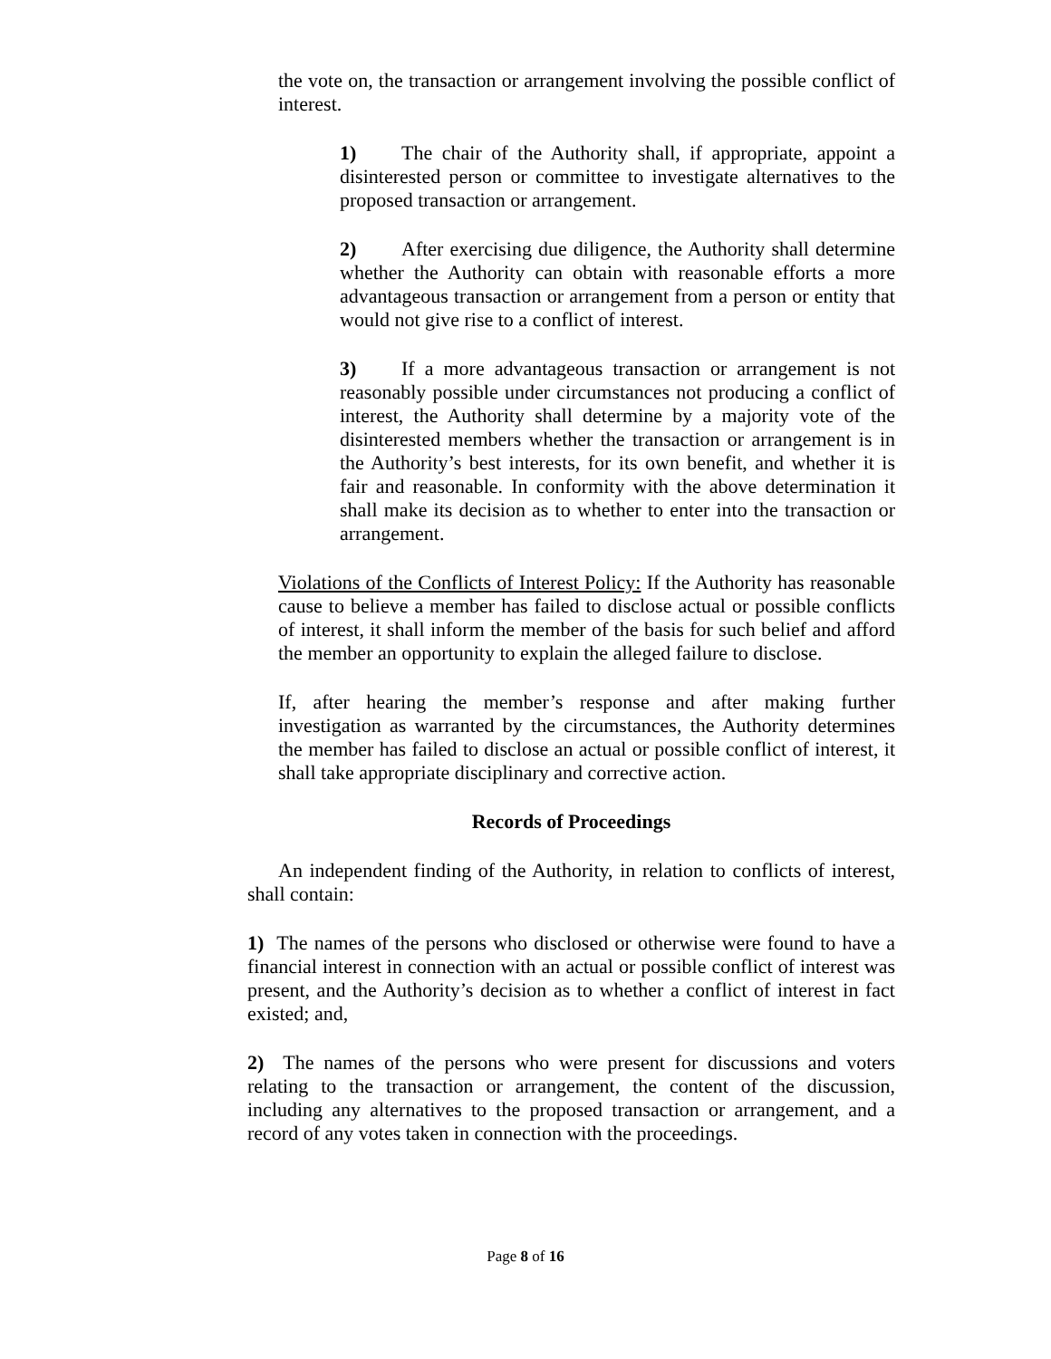the vote on, the transaction or arrangement involving the possible conflict of interest.
1) The chair of the Authority shall, if appropriate, appoint a disinterested person or committee to investigate alternatives to the proposed transaction or arrangement.
2) After exercising due diligence, the Authority shall determine whether the Authority can obtain with reasonable efforts a more advantageous transaction or arrangement from a person or entity that would not give rise to a conflict of interest.
3) If a more advantageous transaction or arrangement is not reasonably possible under circumstances not producing a conflict of interest, the Authority shall determine by a majority vote of the disinterested members whether the transaction or arrangement is in the Authority’s best interests, for its own benefit, and whether it is fair and reasonable. In conformity with the above determination it shall make its decision as to whether to enter into the transaction or arrangement.
Violations of the Conflicts of Interest Policy: If the Authority has reasonable cause to believe a member has failed to disclose actual or possible conflicts of interest, it shall inform the member of the basis for such belief and afford the member an opportunity to explain the alleged failure to disclose.
If, after hearing the member’s response and after making further investigation as warranted by the circumstances, the Authority determines the member has failed to disclose an actual or possible conflict of interest, it shall take appropriate disciplinary and corrective action.
Records of Proceedings
An independent finding of the Authority, in relation to conflicts of interest, shall contain:
1) The names of the persons who disclosed or otherwise were found to have a financial interest in connection with an actual or possible conflict of interest was present, and the Authority’s decision as to whether a conflict of interest in fact existed; and,
2) The names of the persons who were present for discussions and voters relating to the transaction or arrangement, the content of the discussion, including any alternatives to the proposed transaction or arrangement, and a record of any votes taken in connection with the proceedings.
Page 8 of 16